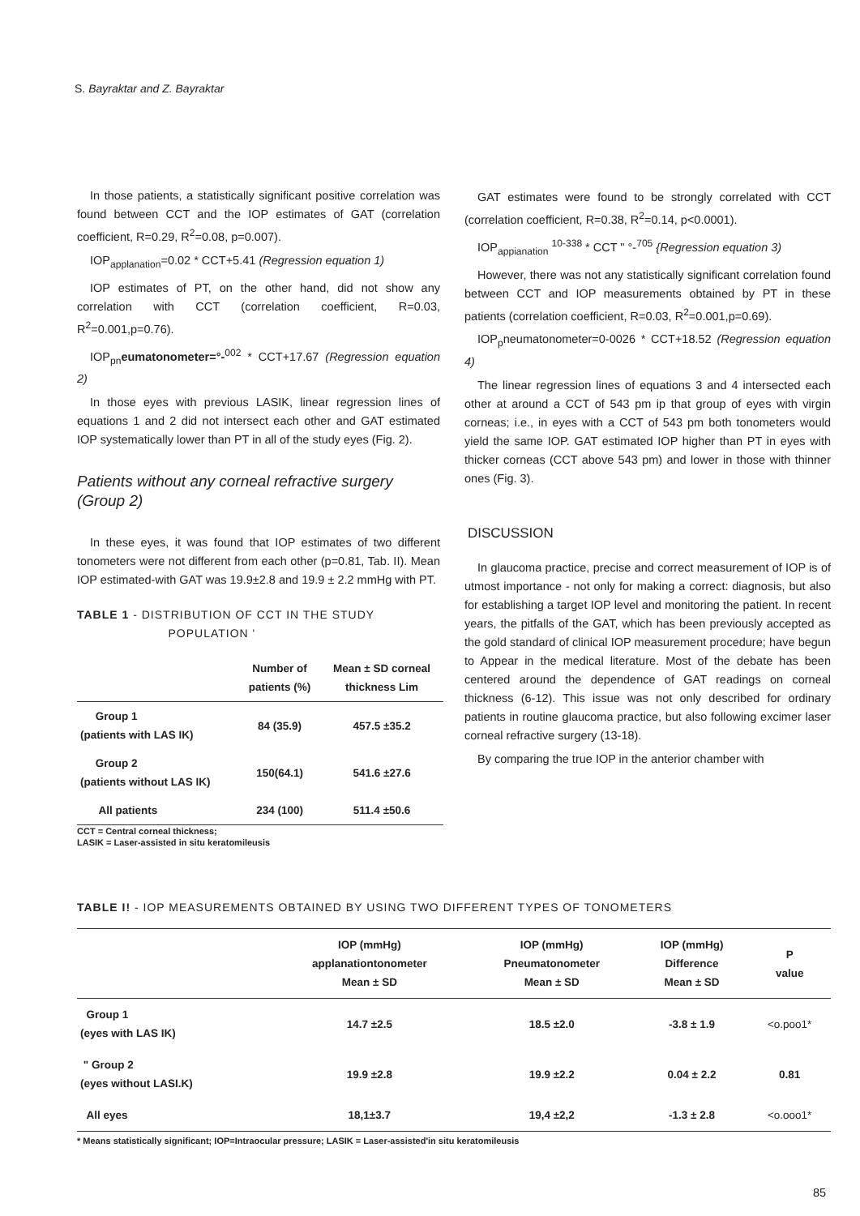S. Bayraktar and Z. Bayraktar
In those patients, a statistically significant positive correlation was found between CCT and the IOP estimates of GAT (correlation coefficient, R=0.29, R<sup>2</sup>=0.08, p=0.007).
IOP<sub>applanation</sub>=0.02 * CCT+5.41 (Regression equation 1)
IOP estimates of PT, on the other hand, did not show any correlation with CCT (correlation coefficient, R=0.03, R<sup>2</sup>=0.001,p=0.76).
IOP<sub>pn</sub>eumatonometer=°-<sup>002</sup> * CCT+17.67 (Regression equation 2)
In those eyes with previous LASIK, linear regression lines of equations 1 and 2 did not intersect each other and GAT estimated IOP systematically lower than PT in all of the study eyes (Fig. 2).
Patients without any corneal refractive surgery (Group 2)
In these eyes, it was found that IOP estimates of two different tonometers were not different from each other (p=0.81, Tab. II). Mean IOP estimated-with GAT was 19.9±2.8 and 19.9 ± 2.2 mmHg with PT.
TABLE 1 - DISTRIBUTION OF CCT IN THE STUDY
POPULATION '
| | Number of patients (%) | Mean ± SD corneal thickness Lim |
| --- | --- | --- |
| Group 1 (patients with LAS IK) | 84 (35.9) | 457.5 ±35.2 |
| Group 2 (patients without LAS IK) | 150(64.1) | 541.6 ±27.6 |
| All patients | 234 (100) | 511.4 ±50.6 |
CCT = Central corneal thickness;
LASIK = Laser-assisted in situ keratomileusis
GAT estimates were found to be strongly correlated with CCT (correlation coefficient, R=0.38, R<sup>2</sup>=0.14, p<0.0001).
IOP<sub>appianation</sub> <sup>10-338</sup> * CCT " °-<sup>705</sup> {Regression equation 3)
However, there was not any statistically significant correlation found between CCT and IOP measurements obtained by PT in these patients (correlation coefficient, R=0.03, R<sup>2</sup>=0.001,p=0.69).
IOP<sub>p</sub>neumatonometer=0-0026 * CCT+18.52 (Regression equation 4)
The linear regression lines of equations 3 and 4 intersected each other at around a CCT of 543 pm ip that group of eyes with virgin corneas; i.e., in eyes with a CCT of 543 pm both tonometers would yield the same IOP. GAT estimated IOP higher than PT in eyes with thicker corneas (CCT above 543 pm) and lower in those with thinner ones (Fig. 3).
DISCUSSION
In glaucoma practice, precise and correct measurement of IOP is of utmost importance - not only for making a correct: diagnosis, but also for establishing a target IOP level and monitoring the patient. In recent years, the pitfalls of the GAT, which has been previously accepted as the gold standard of clinical IOP measurement procedure; have begun to Appear in the medical literature. Most of the debate has been centered around the dependence of GAT readings on corneal thickness (6-12). This issue was not only described for ordinary patients in routine glaucoma practice, but also following excimer laser corneal refractive surgery (13-18).
By comparing the true IOP in the anterior chamber with
TABLE I! - IOP MEASUREMENTS OBTAINED BY USING TWO DIFFERENT TYPES OF TONOMETERS
| | IOP (mmHg) applanationtonometer Mean ± SD | IOP (mmHg) Pneumatonometer Mean ± SD | IOP (mmHg) Difference Mean ± SD | P value |
| --- | --- | --- | --- | --- |
| Group 1 (eyes with LAS IK) | 14.7 ±2.5 | 18.5 ±2.0 | -3.8 ± 1.9 | <o.poo1* |
| " Group 2 (eyes without LASI.K) | 19.9 ±2.8 | 19.9 ±2.2 | 0.04 ± 2.2 | 0.81 |
| All eyes | 18,1±3.7 | 19,4 ±2,2 | -1.3 ± 2.8 | <o.ooo1* |
* Means statistically significant; IOP=Intraocular pressure; LASIK = Laser-assisted'in situ keratomileusis
85